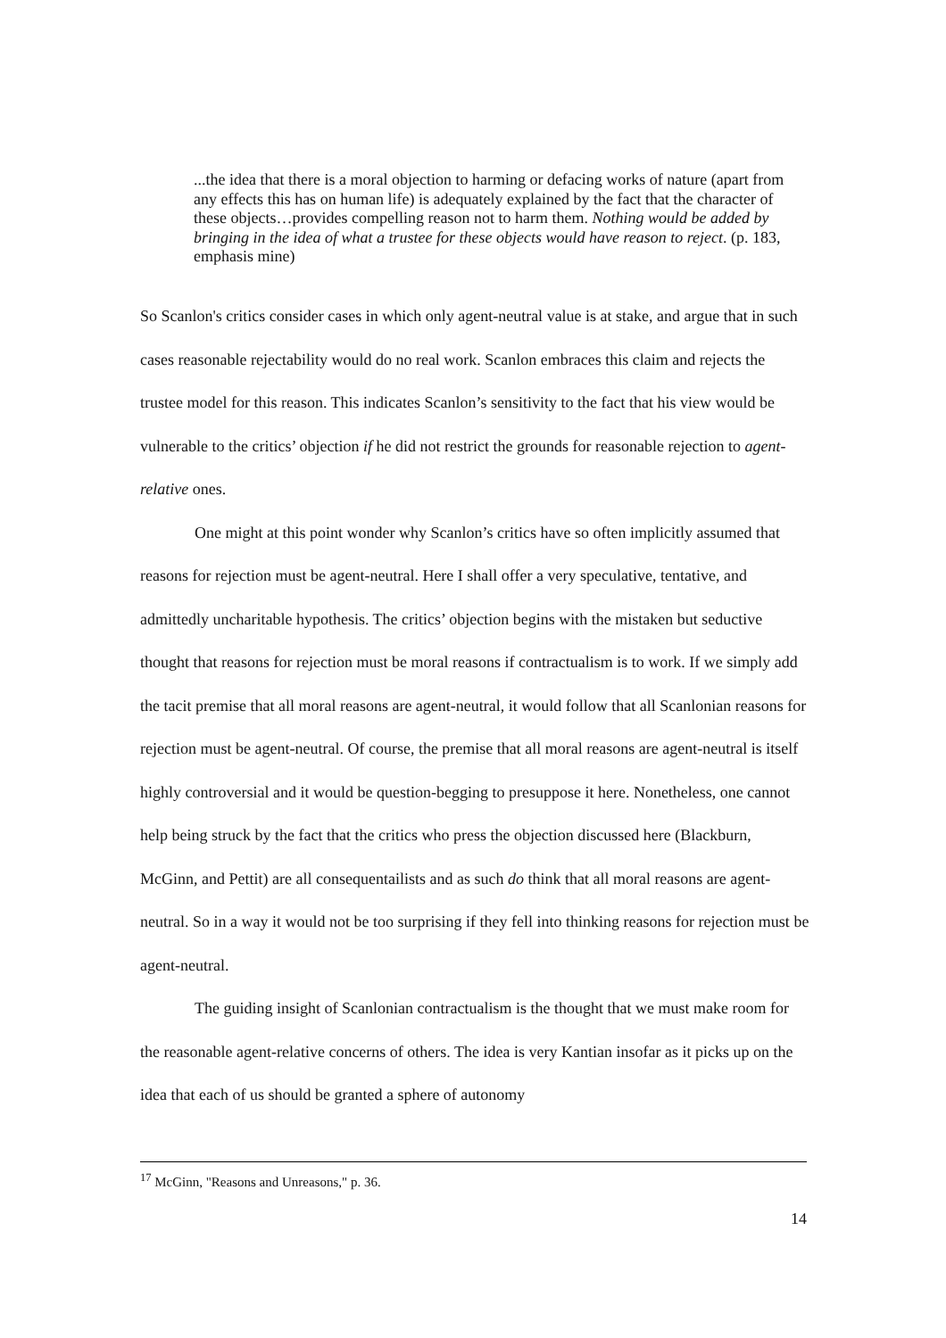...the idea that there is a moral objection to harming or defacing works of nature (apart from any effects this has on human life) is adequately explained by the fact that the character of these objects…provides compelling reason not to harm them. Nothing would be added by bringing in the idea of what a trustee for these objects would have reason to reject. (p. 183, emphasis mine)
So Scanlon's critics consider cases in which only agent-neutral value is at stake, and argue that in such cases reasonable rejectability would do no real work. Scanlon embraces this claim and rejects the trustee model for this reason. This indicates Scanlon’s sensitivity to the fact that his view would be vulnerable to the critics’ objection if he did not restrict the grounds for reasonable rejection to agent-relative ones.
One might at this point wonder why Scanlon’s critics have so often implicitly assumed that reasons for rejection must be agent-neutral. Here I shall offer a very speculative, tentative, and admittedly uncharitable hypothesis. The critics’ objection begins with the mistaken but seductive thought that reasons for rejection must be moral reasons if contractualism is to work. If we simply add the tacit premise that all moral reasons are agent-neutral, it would follow that all Scanlonian reasons for rejection must be agent-neutral. Of course, the premise that all moral reasons are agent-neutral is itself highly controversial and it would be question-begging to presuppose it here. Nonetheless, one cannot help being struck by the fact that the critics who press the objection discussed here (Blackburn, McGinn, and Pettit) are all consequentailists and as such do think that all moral reasons are agent-neutral. So in a way it would not be too surprising if they fell into thinking reasons for rejection must be agent-neutral.
The guiding insight of Scanlonian contractualism is the thought that we must make room for the reasonable agent-relative concerns of others. The idea is very Kantian insofar as it picks up on the idea that each of us should be granted a sphere of autonomy
<sup>17</sup> McGinn, "Reasons and Unreasons," p. 36.
14